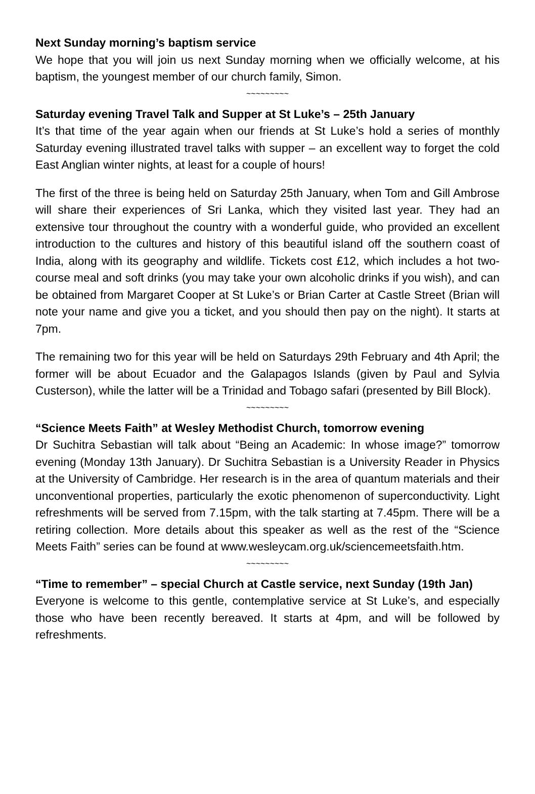Next Sunday morning’s baptism service
We hope that you will join us next Sunday morning when we officially welcome, at his baptism, the youngest member of our church family, Simon.
~~~~~~~~~
Saturday evening Travel Talk and Supper at St Luke’s – 25th January
It’s that time of the year again when our friends at St Luke’s hold a series of monthly Saturday evening illustrated travel talks with supper – an excellent way to forget the cold East Anglian winter nights, at least for a couple of hours!
The first of the three is being held on Saturday 25th January, when Tom and Gill Ambrose will share their experiences of Sri Lanka, which they visited last year. They had an extensive tour throughout the country with a wonderful guide, who provided an excellent introduction to the cultures and history of this beautiful island off the southern coast of India, along with its geography and wildlife. Tickets cost £12, which includes a hot two-course meal and soft drinks (you may take your own alcoholic drinks if you wish), and can be obtained from Margaret Cooper at St Luke’s or Brian Carter at Castle Street (Brian will note your name and give you a ticket, and you should then pay on the night). It starts at 7pm.
The remaining two for this year will be held on Saturdays 29th February and 4th April; the former will be about Ecuador and the Galapagos Islands (given by Paul and Sylvia Custerson), while the latter will be a Trinidad and Tobago safari (presented by Bill Block).
~~~~~~~~~
“Science Meets Faith” at Wesley Methodist Church, tomorrow evening
Dr Suchitra Sebastian will talk about “Being an Academic: In whose image?” tomorrow evening (Monday 13th January). Dr Suchitra Sebastian is a University Reader in Physics at the University of Cambridge. Her research is in the area of quantum materials and their unconventional properties, particularly the exotic phenomenon of superconductivity. Light refreshments will be served from 7.15pm, with the talk starting at 7.45pm. There will be a retiring collection. More details about this speaker as well as the rest of the “Science Meets Faith” series can be found at www.wesleycam.org.uk/sciencemeetsfaith.htm.
~~~~~~~~~
“Time to remember” – special Church at Castle service, next Sunday (19th Jan)
Everyone is welcome to this gentle, contemplative service at St Luke’s, and especially those who have been recently bereaved. It starts at 4pm, and will be followed by refreshments.